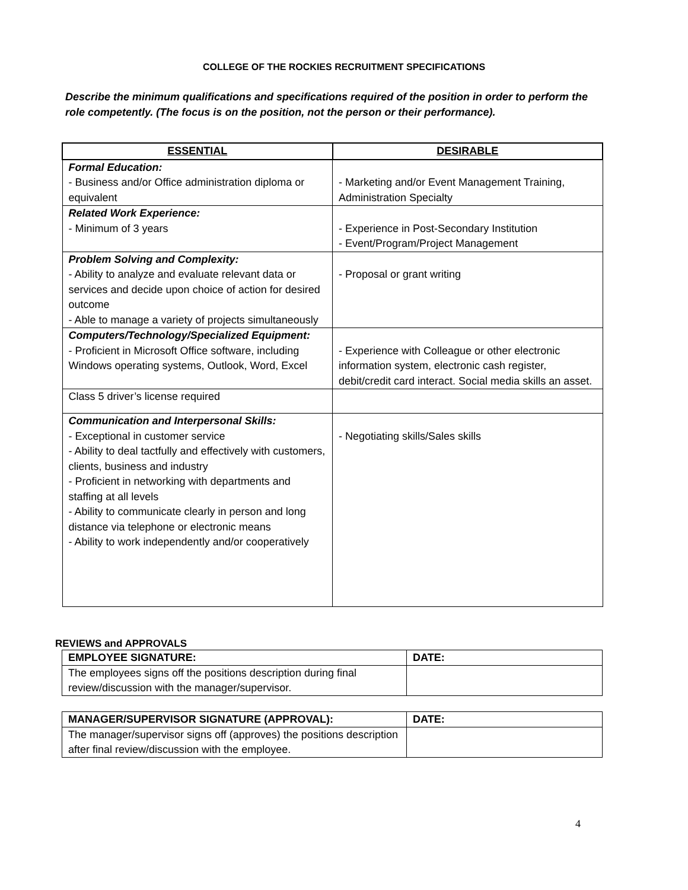COLLEGE OF THE ROCKIES RECRUITMENT SPECIFICATIONS
Describe the minimum qualifications and specifications required of the position in order to perform the role competently. (The focus is on the position, not the person or their performance).
| ESSENTIAL | DESIRABLE |
| --- | --- |
| Formal Education: - Business and/or Office administration diploma or equivalent | - Marketing and/or Event Management Training, Administration Specialty |
| Related Work Experience: - Minimum of 3 years | - Experience in Post-Secondary Institution - Event/Program/Project Management |
| Problem Solving and Complexity: - Ability to analyze and evaluate relevant data or services and decide upon choice of action for desired outcome - Able to manage a variety of projects simultaneously | - Proposal or grant writing |
| Computers/Technology/Specialized Equipment: - Proficient in Microsoft Office software, including Windows operating systems, Outlook, Word, Excel | - Experience with Colleague or other electronic information system, electronic cash register, debit/credit card interact. Social media skills an asset. |
| Class 5 driver’s license required | |
| Communication and Interpersonal Skills: - Exceptional in customer service - Ability to deal tactfully and effectively with customers, clients, business and industry - Proficient in networking with departments and staffing at all levels - Ability to communicate clearly in person and long distance via telephone or electronic means - Ability to work independently and/or cooperatively | - Negotiating skills/Sales skills |
REVIEWS and APPROVALS
| EMPLOYEE SIGNATURE: | DATE: |
| --- | --- |
| The employees signs off the positions description during final review/discussion with the manager/supervisor. | |
| MANAGER/SUPERVISOR SIGNATURE (APPROVAL): | DATE: |
| --- | --- |
| The manager/supervisor signs off (approves) the positions description after final review/discussion with the employee. | |
4